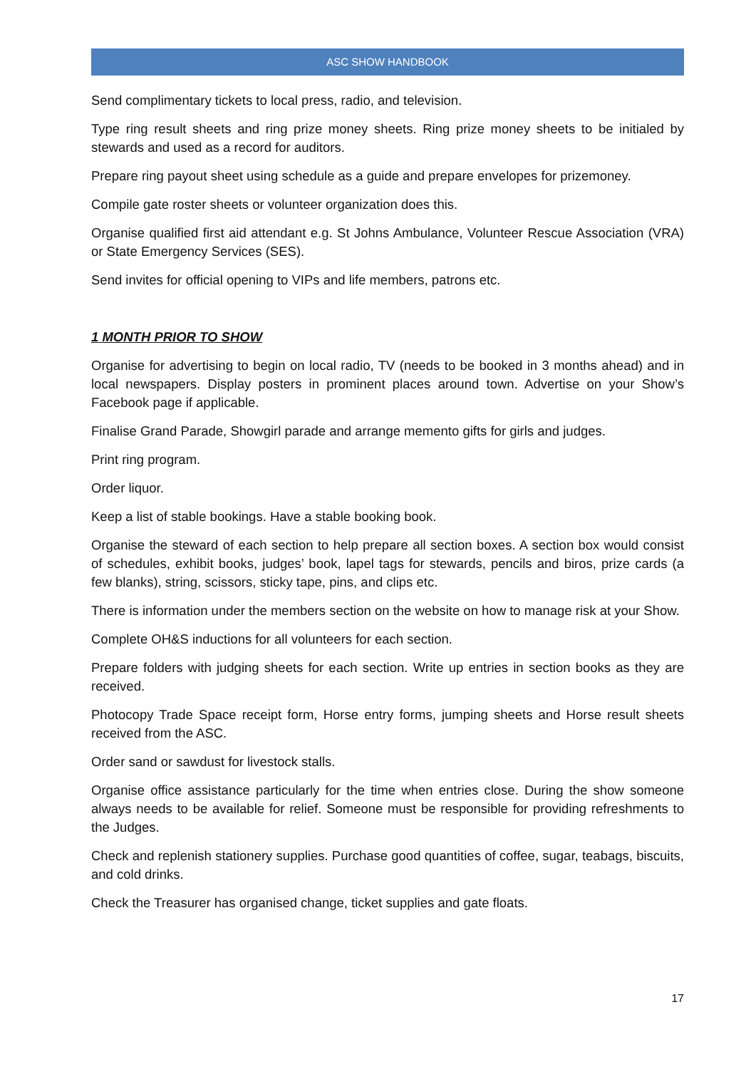ASC SHOW HANDBOOK
Send complimentary tickets to local press, radio, and television.
Type ring result sheets and ring prize money sheets. Ring prize money sheets to be initialed by stewards and used as a record for auditors.
Prepare ring payout sheet using schedule as a guide and prepare envelopes for prizemoney.
Compile gate roster sheets or volunteer organization does this.
Organise qualified first aid attendant e.g. St Johns Ambulance, Volunteer Rescue Association (VRA) or State Emergency Services (SES).
Send invites for official opening to VIPs and life members, patrons etc.
1 MONTH PRIOR TO SHOW
Organise for advertising to begin on local radio, TV (needs to be booked in 3 months ahead) and in local newspapers. Display posters in prominent places around town. Advertise on your Show’s Facebook page if applicable.
Finalise Grand Parade, Showgirl parade and arrange memento gifts for girls and judges.
Print ring program.
Order liquor.
Keep a list of stable bookings. Have a stable booking book.
Organise the steward of each section to help prepare all section boxes. A section box would consist of schedules, exhibit books, judges’ book, lapel tags for stewards, pencils and biros, prize cards (a few blanks), string, scissors, sticky tape, pins, and clips etc.
There is information under the members section on the website on how to manage risk at your Show.
Complete OH&S inductions for all volunteers for each section.
Prepare folders with judging sheets for each section. Write up entries in section books as they are received.
Photocopy Trade Space receipt form, Horse entry forms, jumping sheets and Horse result sheets received from the ASC.
Order sand or sawdust for livestock stalls.
Organise office assistance particularly for the time when entries close. During the show someone always needs to be available for relief. Someone must be responsible for providing refreshments to the Judges.
Check and replenish stationery supplies. Purchase good quantities of coffee, sugar, teabags, biscuits, and cold drinks.
Check the Treasurer has organised change, ticket supplies and gate floats.
17